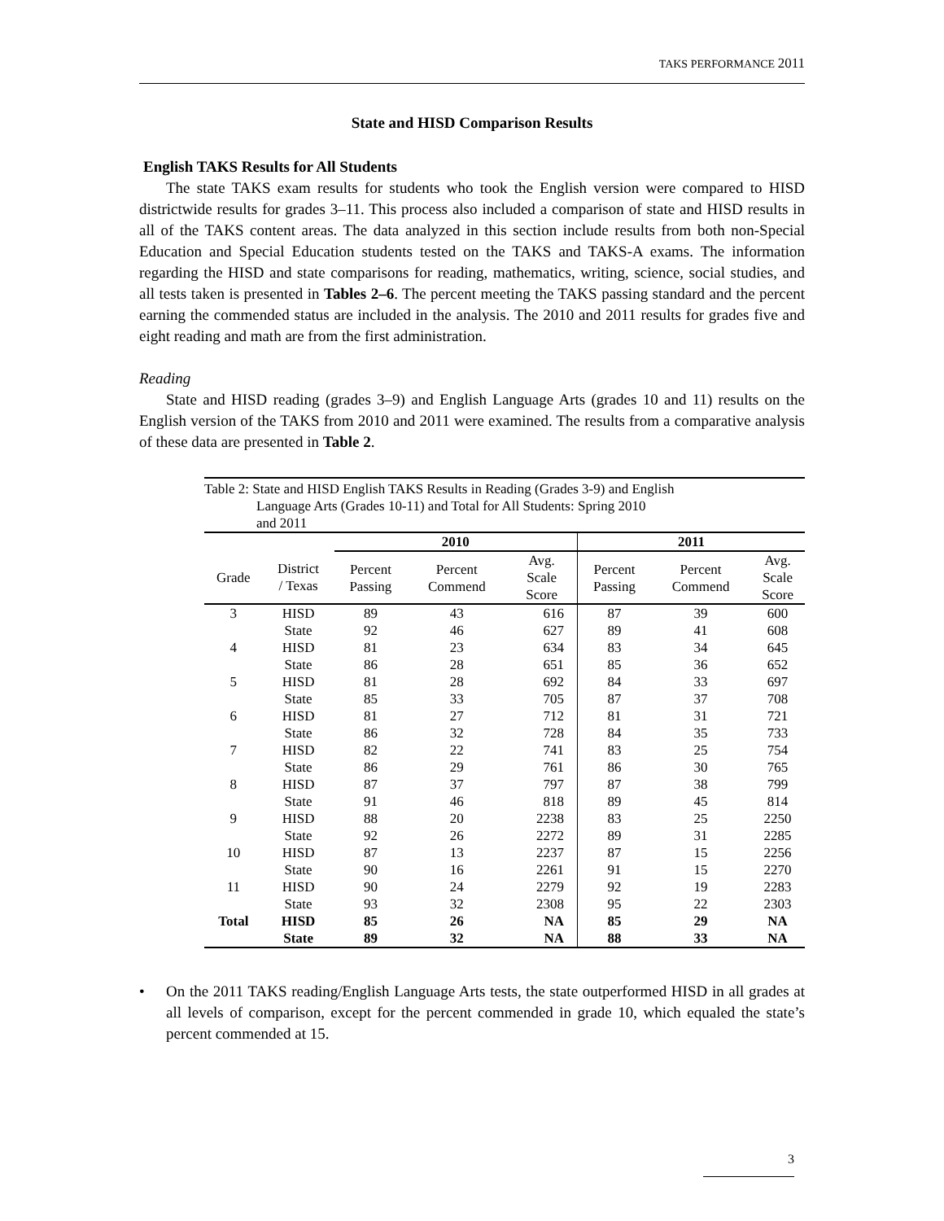TAKS PERFORMANCE 2011
State and HISD Comparison Results
English TAKS Results for All Students
The state TAKS exam results for students who took the English version were compared to HISD districtwide results for grades 3–11. This process also included a comparison of state and HISD results in all of the TAKS content areas. The data analyzed in this section include results from both non-Special Education and Special Education students tested on the TAKS and TAKS-A exams. The information regarding the HISD and state comparisons for reading, mathematics, writing, science, social studies, and all tests taken is presented in Tables 2–6. The percent meeting the TAKS passing standard and the percent earning the commended status are included in the analysis. The 2010 and 2011 results for grades five and eight reading and math are from the first administration.
Reading
State and HISD reading (grades 3–9) and English Language Arts (grades 10 and 11) results on the English version of the TAKS from 2010 and 2011 were examined. The results from a comparative analysis of these data are presented in Table 2.
Table 2: State and HISD English TAKS Results in Reading (Grades 3-9) and English
Language Arts (Grades 10-11) and Total for All Students: Spring 2010
and 2011
| | | 2010 | | | 2011 | | |
| Grade | District / Texas | Percent Passing | Percent Commend | Avg. Scale Score | Percent Passing | Percent Commend | Avg. Scale Score |
| 3 | HISD | 89 | 43 | 616 | 87 | 39 | 600 |
| | State | 92 | 46 | 627 | 89 | 41 | 608 |
| 4 | HISD | 81 | 23 | 634 | 83 | 34 | 645 |
| | State | 86 | 28 | 651 | 85 | 36 | 652 |
| 5 | HISD | 81 | 28 | 692 | 84 | 33 | 697 |
| | State | 85 | 33 | 705 | 87 | 37 | 708 |
| 6 | HISD | 81 | 27 | 712 | 81 | 31 | 721 |
| | State | 86 | 32 | 728 | 84 | 35 | 733 |
| 7 | HISD | 82 | 22 | 741 | 83 | 25 | 754 |
| | State | 86 | 29 | 761 | 86 | 30 | 765 |
| 8 | HISD | 87 | 37 | 797 | 87 | 38 | 799 |
| | State | 91 | 46 | 818 | 89 | 45 | 814 |
| 9 | HISD | 88 | 20 | 2238 | 83 | 25 | 2250 |
| | State | 92 | 26 | 2272 | 89 | 31 | 2285 |
| 10 | HISD | 87 | 13 | 2237 | 87 | 15 | 2256 |
| | State | 90 | 16 | 2261 | 91 | 15 | 2270 |
| 11 | HISD | 90 | 24 | 2279 | 92 | 19 | 2283 |
| | State | 93 | 32 | 2308 | 95 | 22 | 2303 |
| Total | HISD | 85 | 26 | NA | 85 | 29 | NA |
| | State | 89 | 32 | NA | 88 | 33 | NA |
• On the 2011 TAKS reading/English Language Arts tests, the state outperformed HISD in all grades at all levels of comparison, except for the percent commended in grade 10, which equaled the state’s percent commended at 15.
3